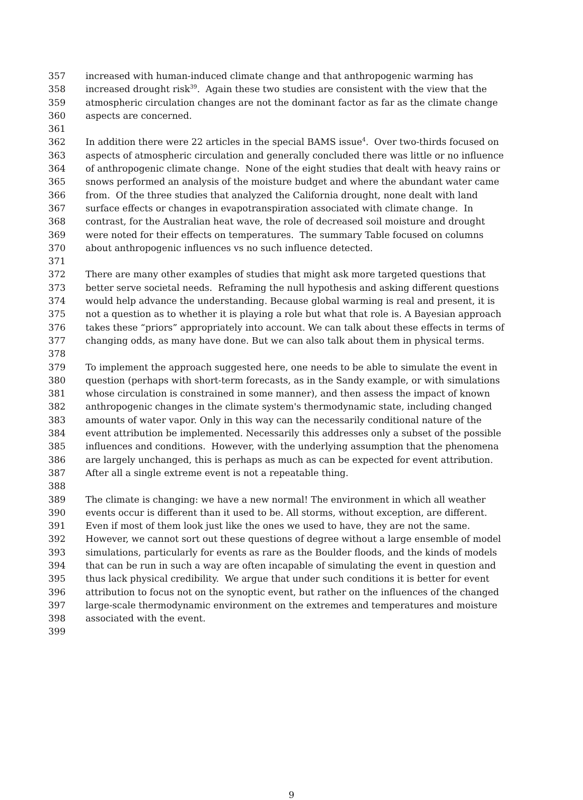357 increased with human-induced climate change and that anthropogenic warming has
358 increased drought risk<sup>39</sup>. Again these two studies are consistent with the view that the
359 atmospheric circulation changes are not the dominant factor as far as the climate change
360 aspects are concerned.
361
362 In addition there were 22 articles in the special BAMS issue<sup>4</sup>. Over two-thirds focused on
363 aspects of atmospheric circulation and generally concluded there was little or no influence
364 of anthropogenic climate change. None of the eight studies that dealt with heavy rains or
365 snows performed an analysis of the moisture budget and where the abundant water came
366 from. Of the three studies that analyzed the California drought, none dealt with land
367 surface effects or changes in evapotranspiration associated with climate change. In
368 contrast, for the Australian heat wave, the role of decreased soil moisture and drought
369 were noted for their effects on temperatures. The summary Table focused on columns
370 about anthropogenic influences vs no such influence detected.
371
372 There are many other examples of studies that might ask more targeted questions that
373 better serve societal needs. Reframing the null hypothesis and asking different questions
374 would help advance the understanding. Because global warming is real and present, it is
375 not a question as to whether it is playing a role but what that role is. A Bayesian approach
376 takes these “priors” appropriately into account. We can talk about these effects in terms of
377 changing odds, as many have done. But we can also talk about them in physical terms.
378
379 To implement the approach suggested here, one needs to be able to simulate the event in
380 question (perhaps with short-term forecasts, as in the Sandy example, or with simulations
381 whose circulation is constrained in some manner), and then assess the impact of known
382 anthropogenic changes in the climate system's thermodynamic state, including changed
383 amounts of water vapor. Only in this way can the necessarily conditional nature of the
384 event attribution be implemented. Necessarily this addresses only a subset of the possible
385 influences and conditions. However, with the underlying assumption that the phenomena
386 are largely unchanged, this is perhaps as much as can be expected for event attribution.
387 After all a single extreme event is not a repeatable thing.
388
389 The climate is changing: we have a new normal! The environment in which all weather
390 events occur is different than it used to be. All storms, without exception, are different.
391 Even if most of them look just like the ones we used to have, they are not the same.
392 However, we cannot sort out these questions of degree without a large ensemble of model
393 simulations, particularly for events as rare as the Boulder floods, and the kinds of models
394 that can be run in such a way are often incapable of simulating the event in question and
395 thus lack physical credibility. We argue that under such conditions it is better for event
396 attribution to focus not on the synoptic event, but rather on the influences of the changed
397 large-scale thermodynamic environment on the extremes and temperatures and moisture
398 associated with the event.
399
9